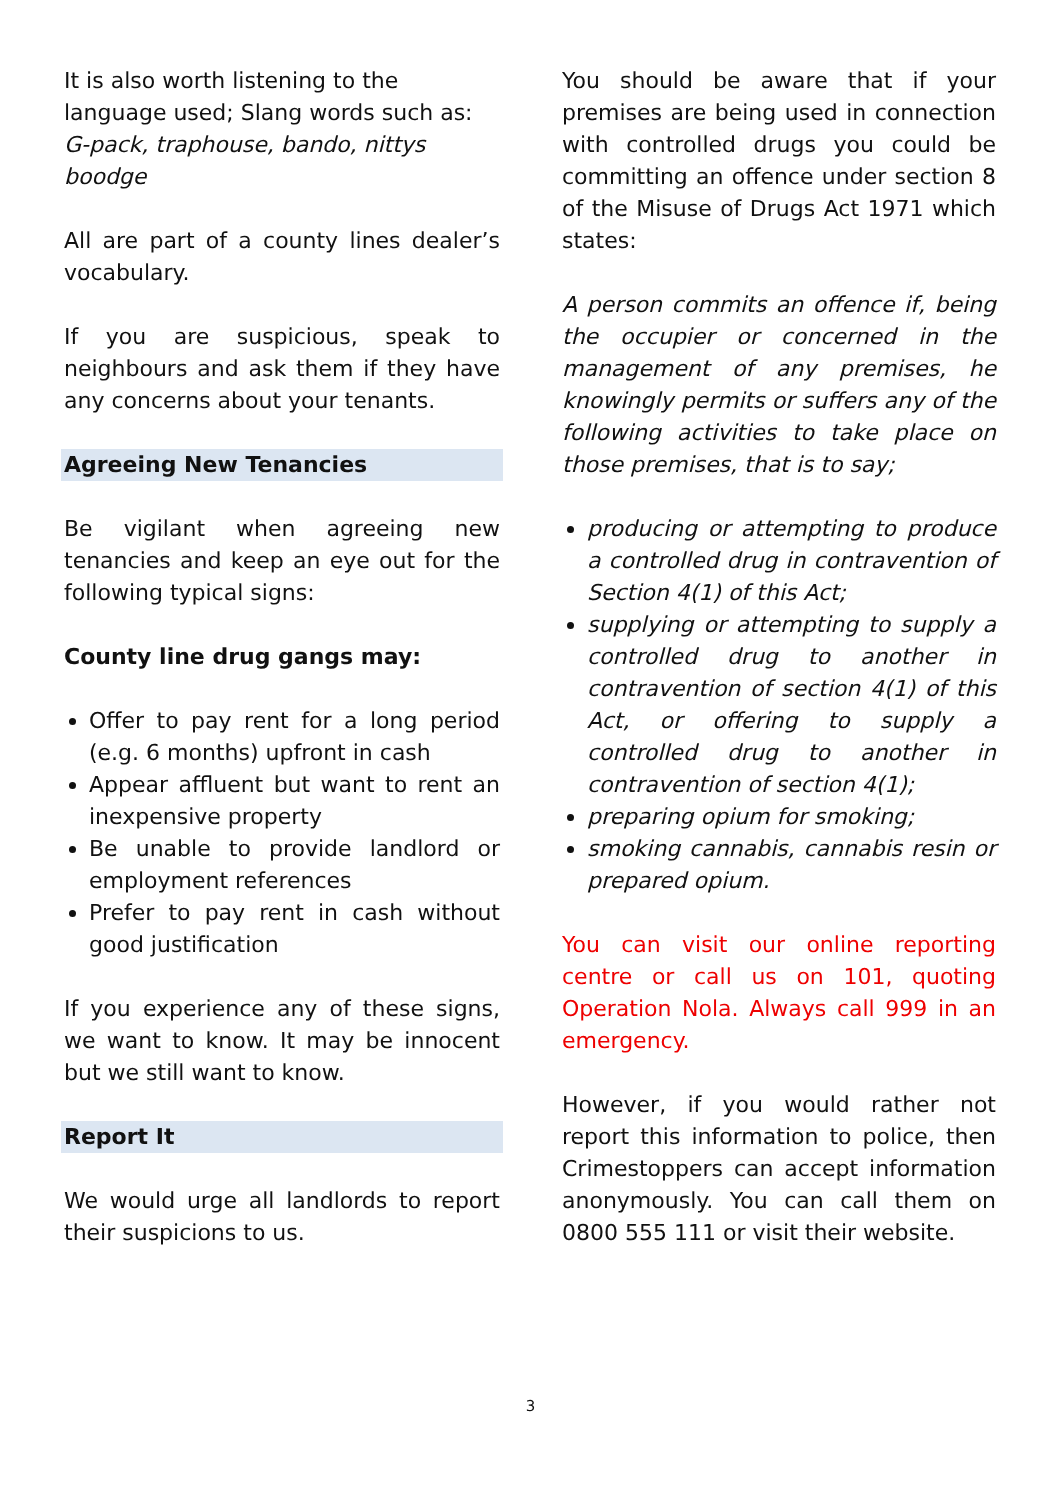It is also worth listening to the language used; Slang words such as:
G-pack, traphouse, bando, nittys boodge
All are part of a county lines dealer’s vocabulary.
If you are suspicious, speak to neighbours and ask them if they have any concerns about your tenants.
Agreeing New Tenancies
Be vigilant when agreeing new tenancies and keep an eye out for the following typical signs:
County line drug gangs may:
Offer to pay rent for a long period (e.g. 6 months) upfront in cash
Appear affluent but want to rent an inexpensive property
Be unable to provide landlord or employment references
Prefer to pay rent in cash without good justification
If you experience any of these signs, we want to know. It may be innocent but we still want to know.
Report It
We would urge all landlords to report their suspicions to us.
You should be aware that if your premises are being used in connection with controlled drugs you could be committing an offence under section 8 of the Misuse of Drugs Act 1971 which states:
A person commits an offence if, being the occupier or concerned in the management of any premises, he knowingly permits or suffers any of the following activities to take place on those premises, that is to say;
producing or attempting to produce a controlled drug in contravention of Section 4(1) of this Act;
supplying or attempting to supply a controlled drug to another in contravention of section 4(1) of this Act, or offering to supply a controlled drug to another in contravention of section 4(1);
preparing opium for smoking;
smoking cannabis, cannabis resin or prepared opium.
You can visit our online reporting centre or call us on 101, quoting Operation Nola. Always call 999 in an emergency.
However, if you would rather not report this information to police, then Crimestoppers can accept information anonymously. You can call them on 0800 555 111 or visit their website.
3